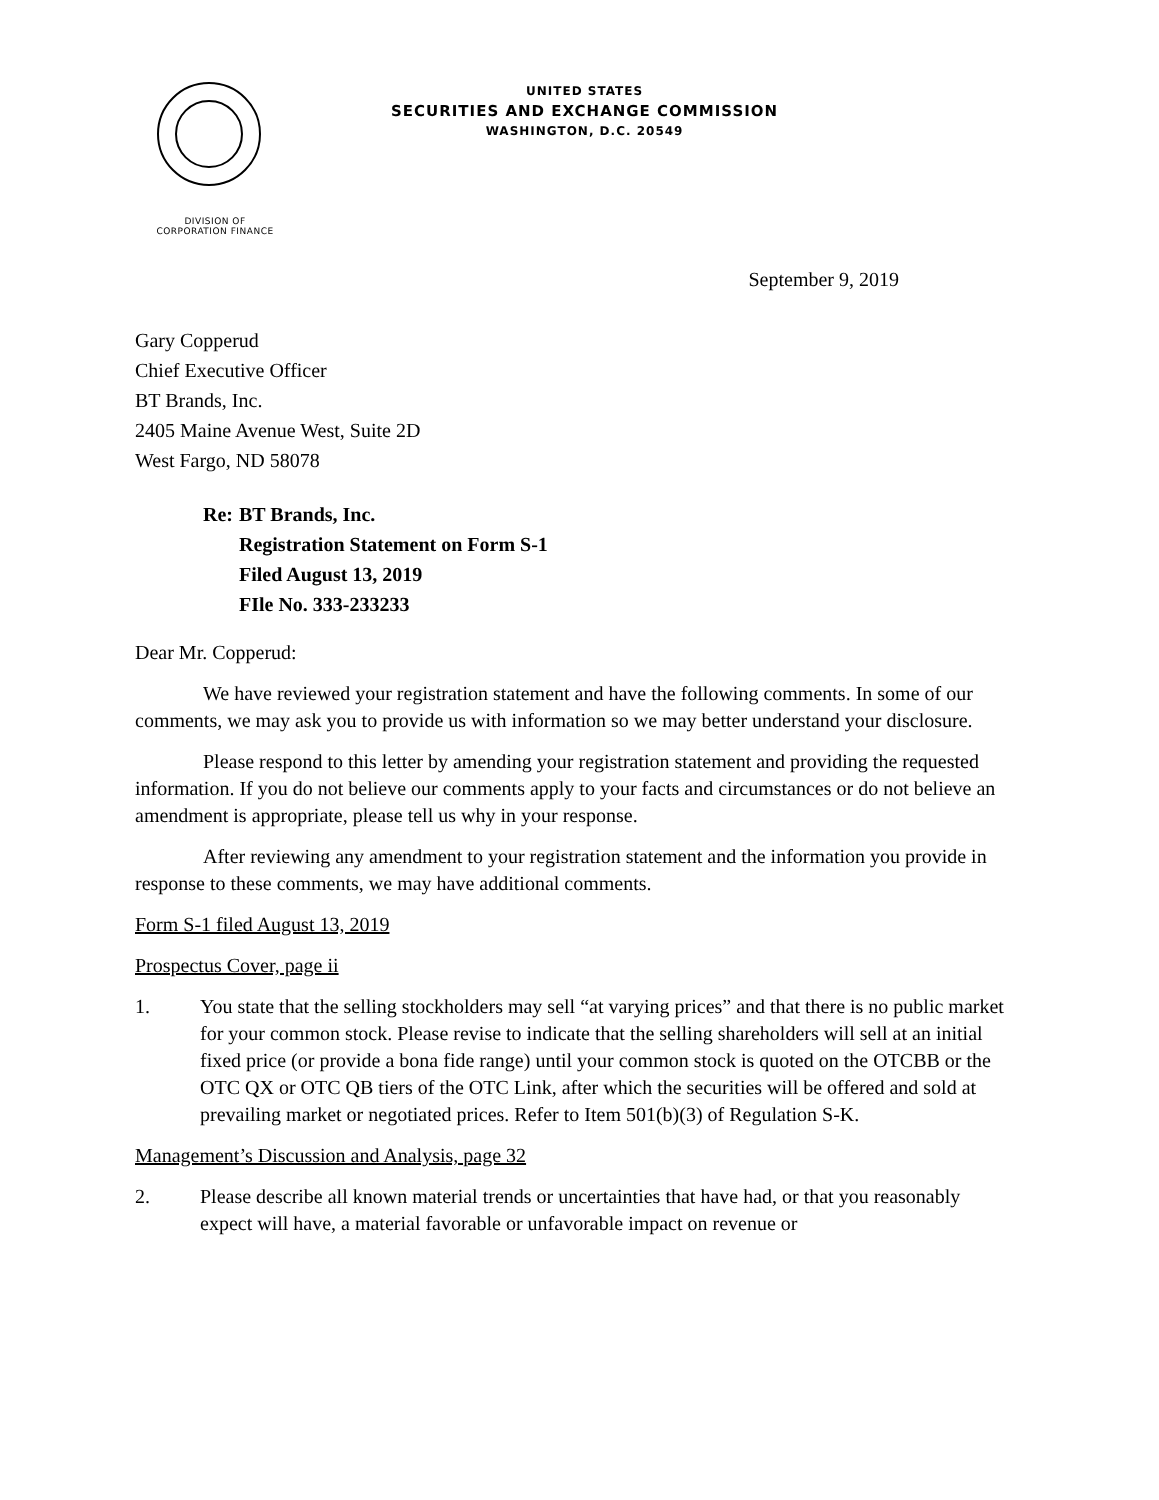UNITED STATES
SECURITIES AND EXCHANGE COMMISSION
WASHINGTON, D.C. 20549
DIVISION OF
CORPORATION FINANCE
September 9, 2019
Gary Copperud
Chief Executive Officer
BT Brands, Inc.
2405 Maine Avenue West, Suite 2D
West Fargo, ND 58078
| Re: | BT Brands, Inc. Registration Statement on Form S-1 Filed August 13, 2019 FIle No. 333-233233 |
Dear Mr. Copperud:
We have reviewed your registration statement and have the following comments. In some of our comments, we may ask you to provide us with information so we may better understand your disclosure.
Please respond to this letter by amending your registration statement and providing the requested information. If you do not believe our comments apply to your facts and circumstances or do not believe an amendment is appropriate, please tell us why in your response.
After reviewing any amendment to your registration statement and the information you provide in response to these comments, we may have additional comments.
Form S-1 filed August 13, 2019
Prospectus Cover, page ii
1. You state that the selling stockholders may sell “at varying prices” and that there is no public market for your common stock. Please revise to indicate that the selling shareholders will sell at an initial fixed price (or provide a bona fide range) until your common stock is quoted on the OTCBB or the OTC QX or OTC QB tiers of the OTC Link, after which the securities will be offered and sold at prevailing market or negotiated prices. Refer to Item 501(b)(3) of Regulation S-K.
Management’s Discussion and Analysis, page 32
2. Please describe all known material trends or uncertainties that have had, or that you reasonably expect will have, a material favorable or unfavorable impact on revenue or